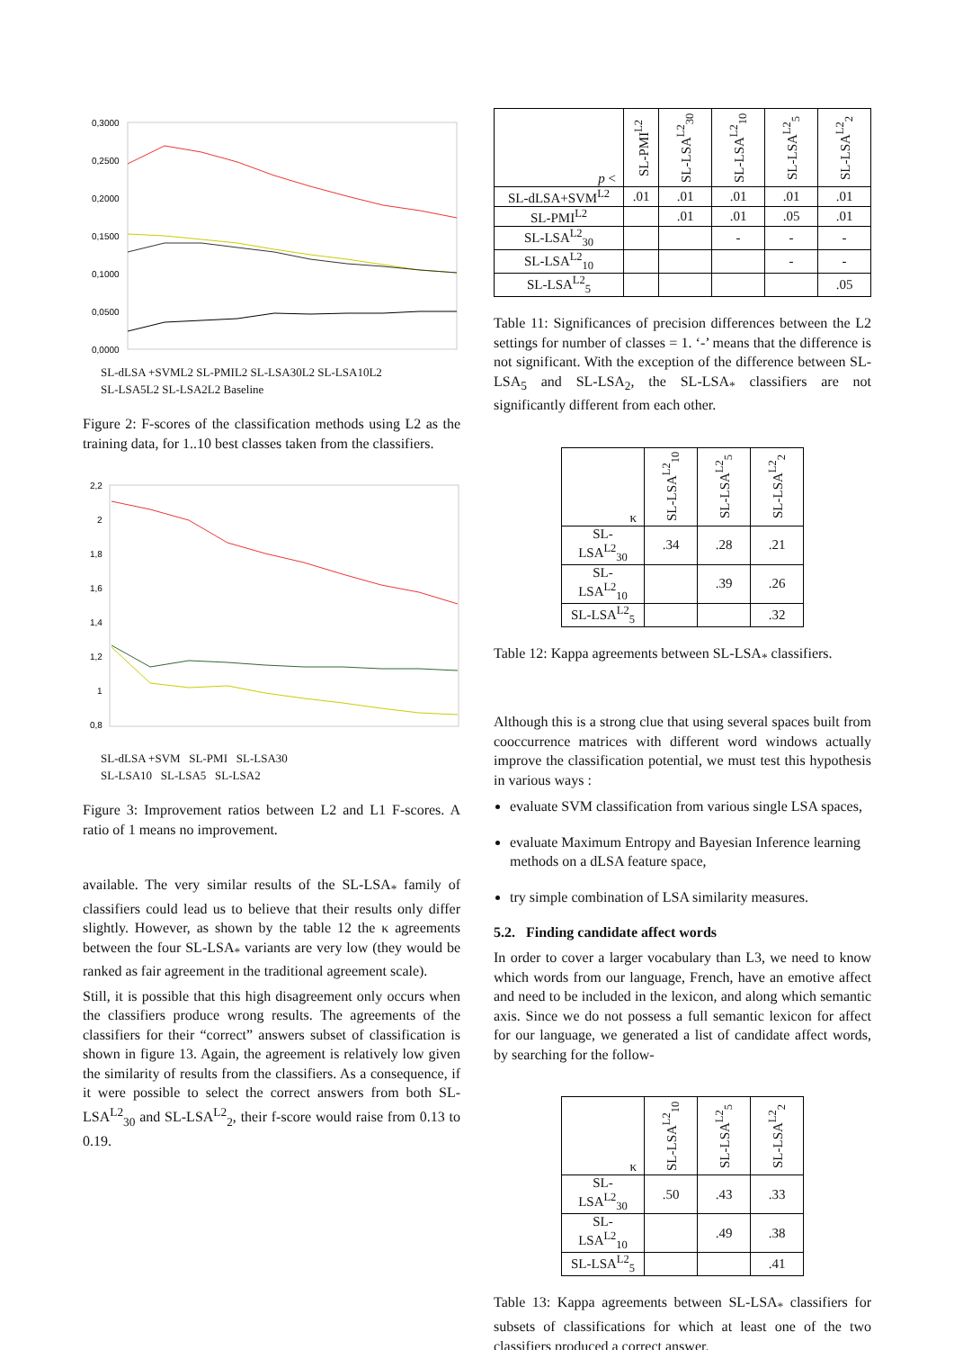0,3000
0,2500
0,2000
0,1500
0,1000
0,0500
0,0000
SL-dLSA +SVML2 SL-PMIL2 SL-LSA30L2 SL-LSA10L2
SL-LSA5L2 SL-LSA2L2 Baseline
Figure 2: F-scores of the classification methods using L2 as the training data, for 1..10 best classes taken from the classifiers.
2,2
2
1,8
1,6
1,4
1,2
1
0,8
SL-dLSA +SVM SL-PMI SL-LSA30
SL-LSA10 SL-LSA5 SL-LSA2
Figure 3: Improvement ratios between L2 and L1 F-scores. A ratio of 1 means no improvement.
available. The very similar results of the SL-LSA<sub>*</sub> family of classifiers could lead us to believe that their results only differ slightly. However, as shown by the table 12 the κ agreements between the four SL-LSA<sub>*</sub> variants are very low (they would be ranked as fair agreement in the traditional agreement scale).
Still, it is possible that this high disagreement only occurs when the classifiers produce wrong results. The agreements of the classifiers for their “correct” answers subset of classification is shown in figure 13. Again, the agreement is relatively low given the similarity of results from the classifiers. As a consequence, if it were possible to select the correct answers from both SL-LSA<sup>L2</sup><sub>30</sub> and SL-LSA<sup>L2</sup><sub>2</sub>, their f-score would raise from 0.13 to 0.19.
| p < | SL-PMI<sup>L2</sup> | SL-LSA<sup>L2</sup><sub>30</sub> | SL-LSA<sup>L2</sup><sub>10</sub> | SL-LSA<sup>L2</sup><sub>5</sub> | SL-LSA<sup>L2</sup><sub>2</sub> |
| --- | --- | --- | --- | --- | --- |
| SL-dLSA+SVM<sup>L2</sup> | .01 | .01 | .01 | .01 | .01 |
| SL-PMI<sup>L2</sup> | | .01 | .01 | .05 | .01 |
| SL-LSA<sup>L2</sup><sub>30</sub> | | | - | - | - |
| SL-LSA<sup>L2</sup><sub>10</sub> | | | | - | - |
| SL-LSA<sup>L2</sup><sub>5</sub> | | | | | .05 |
Table 11: Significances of precision differences between the L2 settings for number of classes = 1. ‘-’ means that the difference is not significant. With the exception of the difference between SL-LSA<sub>5</sub> and SL-LSA<sub>2</sub>, the SL-LSA<sub>*</sub> classifiers are not significantly different from each other.
| κ | SL-LSA<sup>L2</sup><sub>10</sub> | SL-LSA<sup>L2</sup><sub>5</sub> | SL-LSA<sup>L2</sup><sub>2</sub> |
| --- | --- | --- | --- |
| SL-LSA<sup>L2</sup><sub>30</sub> | .34 | .28 | .21 |
| SL-LSA<sup>L2</sup><sub>10</sub> | | .39 | .26 |
| SL-LSA<sup>L2</sup><sub>5</sub> | | | .32 |
Table 12: Kappa agreements between SL-LSA<sub>*</sub> classifiers.
Although this is a strong clue that using several spaces built from cooccurrence matrices with different word windows actually improve the classification potential, we must test this hypothesis in various ways :
evaluate SVM classification from various single LSA spaces,
evaluate Maximum Entropy and Bayesian Inference learning methods on a dLSA feature space,
try simple combination of LSA similarity measures.
5.2. Finding candidate affect words
In order to cover a larger vocabulary than L3, we need to know which words from our language, French, have an emotive affect and need to be included in the lexicon, and along which semantic axis. Since we do not possess a full semantic lexicon for affect for our language, we generated a list of candidate affect words, by searching for the follow-
| κ | SL-LSA<sup>L2</sup><sub>10</sub> | SL-LSA<sup>L2</sup><sub>5</sub> | SL-LSA<sup>L2</sup><sub>2</sub> |
| --- | --- | --- | --- |
| SL-LSA<sup>L2</sup><sub>30</sub> | .50 | .43 | .33 |
| SL-LSA<sup>L2</sup><sub>10</sub> | | .49 | .38 |
| SL-LSA<sup>L2</sup><sub>5</sub> | | | .41 |
Table 13: Kappa agreements between SL-LSA<sub>*</sub> classifiers for subsets of classifications for which at least one of the two classifiers produced a correct answer.